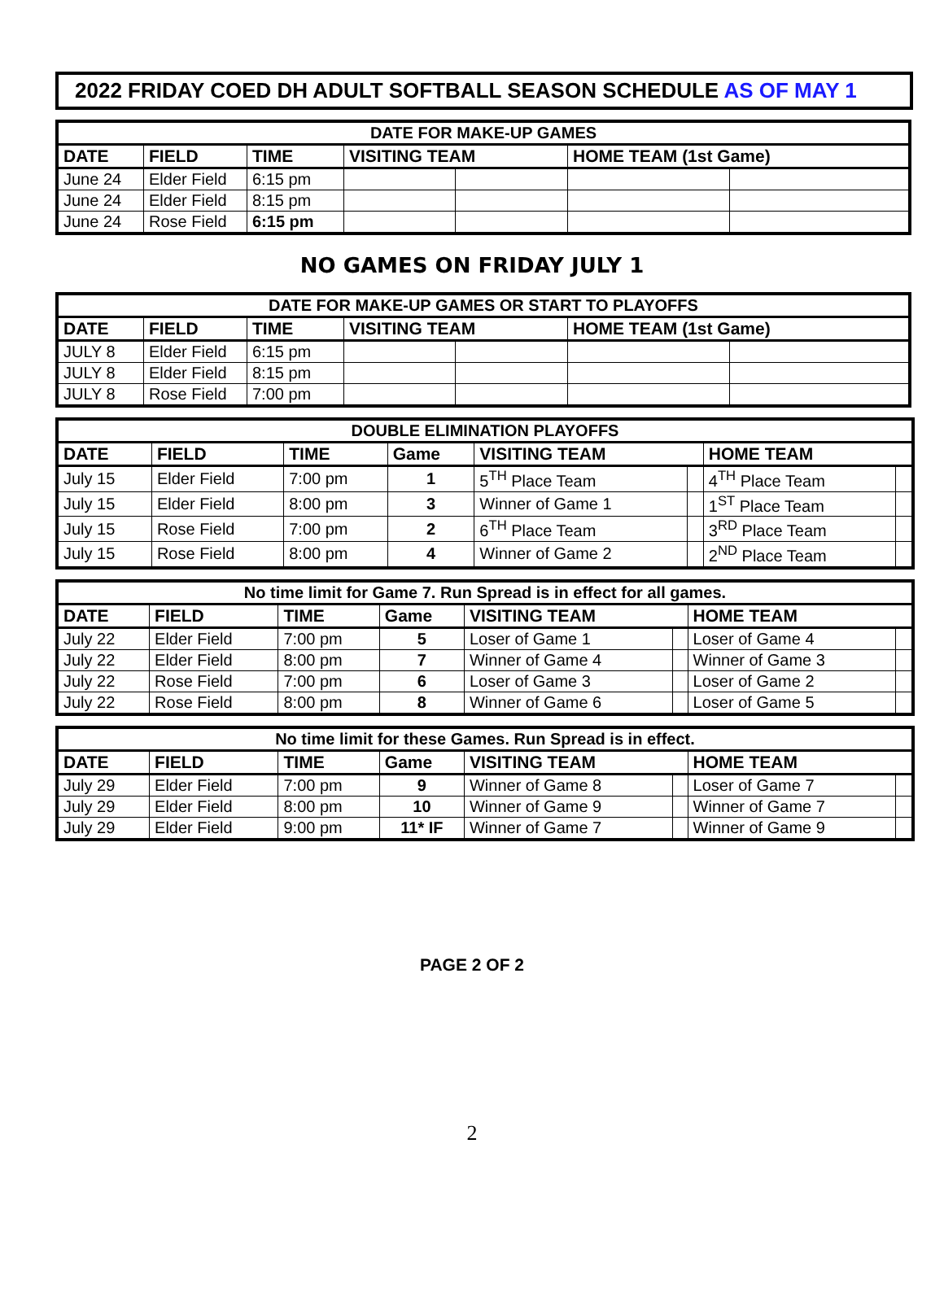2022 FRIDAY COED DH ADULT SOFTBALL SEASON SCHEDULE AS OF MAY 1
| DATE FOR MAKE-UP GAMES | | | | | | |
| DATE | FIELD | TIME | VISITING TEAM | | HOME TEAM (1st Game) | |
| June 24 | Elder Field | 6:15 pm | | | | |
| June 24 | Elder Field | 8:15 pm | | | | |
| June 24 | Rose Field | 6:15 pm | | | | |
NO GAMES ON FRIDAY JULY 1
| DATE FOR MAKE-UP GAMES OR START TO PLAYOFFS | | | | | | |
| DATE | FIELD | TIME | VISITING TEAM | | HOME TEAM (1st Game) | |
| JULY 8 | Elder Field | 6:15 pm | | | | |
| JULY 8 | Elder Field | 8:15 pm | | | | |
| JULY 8 | Rose Field | 7:00 pm | | | | |
| DOUBLE ELIMINATION PLAYOFFS | | | | | | | |
| DATE | FIELD | TIME | Game | VISITING TEAM | | HOME TEAM | |
| July 15 | Elder Field | 7:00 pm | 1 | 5<sup>TH</sup> Place Team | | 4<sup>TH</sup> Place Team | |
| July 15 | Elder Field | 8:00 pm | 3 | Winner of Game 1 | | 1<sup>ST</sup> Place Team | |
| July 15 | Rose Field | 7:00 pm | 2 | 6<sup>TH</sup> Place Team | | 3<sup>RD</sup> Place Team | |
| July 15 | Rose Field | 8:00 pm | 4 | Winner of Game 2 | | 2<sup>ND</sup> Place Team | |
| No time limit for Game 7. Run Spread is in effect for all games. | | | | | | | |
| DATE | FIELD | TIME | Game | VISITING TEAM | | HOME TEAM | |
| July 22 | Elder Field | 7:00 pm | 5 | Loser of Game 1 | | Loser of Game 4 | |
| July 22 | Elder Field | 8:00 pm | 7 | Winner of Game 4 | | Winner of Game 3 | |
| July 22 | Rose Field | 7:00 pm | 6 | Loser of Game 3 | | Loser of Game 2 | |
| July 22 | Rose Field | 8:00 pm | 8 | Winner of Game 6 | | Loser of Game 5 | |
| No time limit for these Games. Run Spread is in effect. | | | | | | | |
| DATE | FIELD | TIME | Game | VISITING TEAM | | HOME TEAM | |
| July 29 | Elder Field | 7:00 pm | 9 | Winner of Game 8 | | Loser of Game 7 | |
| July 29 | Elder Field | 8:00 pm | 10 | Winner of Game 9 | | Winner of Game 7 | |
| July 29 | Elder Field | 9:00 pm | 11* IF | Winner of Game 7 | | Winner of Game 9 | |
PAGE 2 OF 2
2